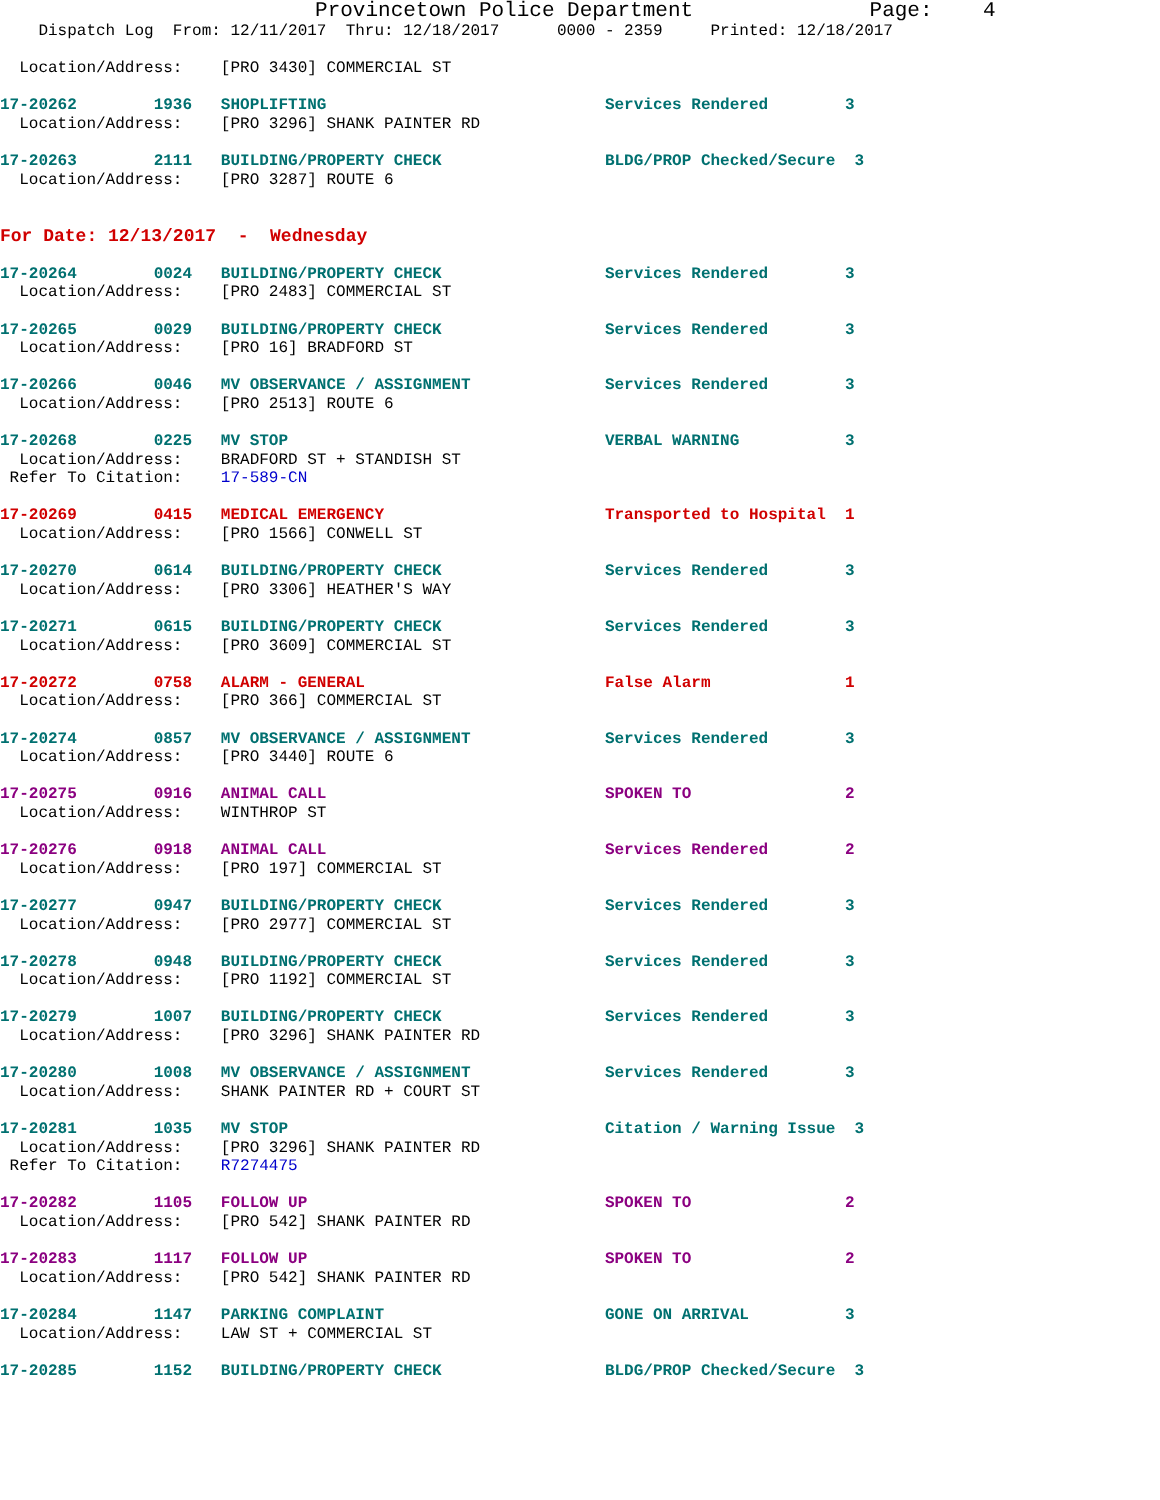Provincetown Police Department              Page:    4
    Dispatch Log  From: 12/11/2017  Thru: 12/18/2017      0000 - 2359     Printed: 12/18/2017

  Location/Address:    [PRO 3430] COMMERCIAL ST

17-20262        1936   SHOPLIFTING                             Services Rendered        3
  Location/Address:    [PRO 3296] SHANK PAINTER RD

17-20263        2111   BUILDING/PROPERTY CHECK                 BLDG/PROP Checked/Secure  3
  Location/Address:    [PRO 3287] ROUTE 6


For Date: 12/13/2017  -  Wednesday

17-20264        0024   BUILDING/PROPERTY CHECK                 Services Rendered        3
  Location/Address:    [PRO 2483] COMMERCIAL ST

17-20265        0029   BUILDING/PROPERTY CHECK                 Services Rendered        3
  Location/Address:    [PRO 16] BRADFORD ST

17-20266        0046   MV OBSERVANCE / ASSIGNMENT              Services Rendered        3
  Location/Address:    [PRO 2513] ROUTE 6

17-20268        0225   MV STOP                                 VERBAL WARNING           3
  Location/Address:    BRADFORD ST + STANDISH ST
 Refer To Citation:    17-589-CN

17-20269        0415   MEDICAL EMERGENCY                       Transported to Hospital  1
  Location/Address:    [PRO 1566] CONWELL ST

17-20270        0614   BUILDING/PROPERTY CHECK                 Services Rendered        3
  Location/Address:    [PRO 3306] HEATHER'S WAY

17-20271        0615   BUILDING/PROPERTY CHECK                 Services Rendered        3
  Location/Address:    [PRO 3609] COMMERCIAL ST

17-20272        0758   ALARM - GENERAL                         False Alarm              1
  Location/Address:    [PRO 366] COMMERCIAL ST

17-20274        0857   MV OBSERVANCE / ASSIGNMENT              Services Rendered        3
  Location/Address:    [PRO 3440] ROUTE 6

17-20275        0916   ANIMAL CALL                             SPOKEN TO                2
  Location/Address:    WINTHROP ST

17-20276        0918   ANIMAL CALL                             Services Rendered        2
  Location/Address:    [PRO 197] COMMERCIAL ST

17-20277        0947   BUILDING/PROPERTY CHECK                 Services Rendered        3
  Location/Address:    [PRO 2977] COMMERCIAL ST

17-20278        0948   BUILDING/PROPERTY CHECK                 Services Rendered        3
  Location/Address:    [PRO 1192] COMMERCIAL ST

17-20279        1007   BUILDING/PROPERTY CHECK                 Services Rendered        3
  Location/Address:    [PRO 3296] SHANK PAINTER RD

17-20280        1008   MV OBSERVANCE / ASSIGNMENT              Services Rendered        3
  Location/Address:    SHANK PAINTER RD + COURT ST

17-20281        1035   MV STOP                                 Citation / Warning Issue  3
  Location/Address:    [PRO 3296] SHANK PAINTER RD
 Refer To Citation:    R7274475

17-20282        1105   FOLLOW UP                               SPOKEN TO                2
  Location/Address:    [PRO 542] SHANK PAINTER RD

17-20283        1117   FOLLOW UP                               SPOKEN TO                2
  Location/Address:    [PRO 542] SHANK PAINTER RD

17-20284        1147   PARKING COMPLAINT                       GONE ON ARRIVAL          3
  Location/Address:    LAW ST + COMMERCIAL ST

17-20285        1152   BUILDING/PROPERTY CHECK                 BLDG/PROP Checked/Secure  3